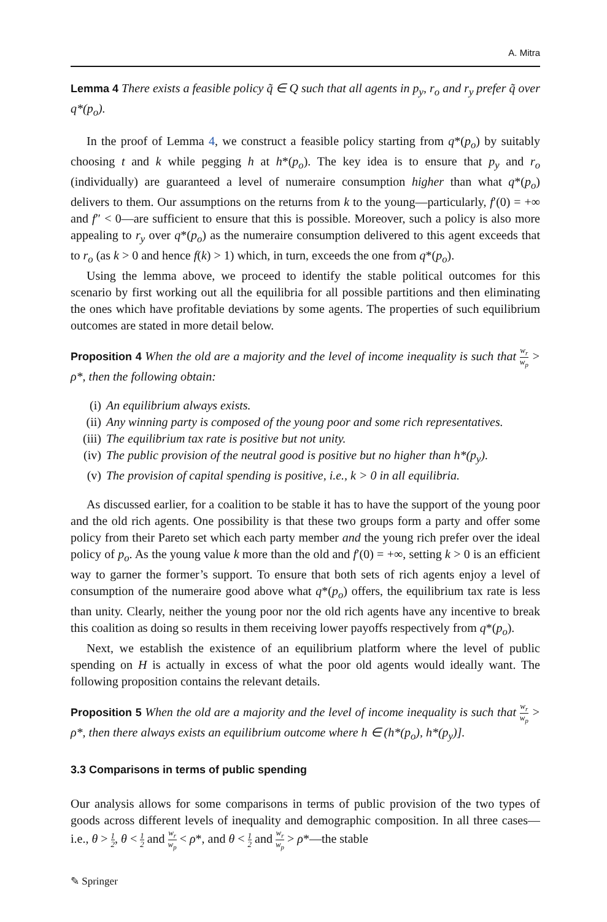A. Mitra
Lemma 4 There exists a feasible policy q̃ ∈ Q such that all agents in p<sub>y</sub>, r<sub>o</sub> and r<sub>y</sub> prefer q̃ over q*(p<sub>o</sub>).
In the proof of Lemma 4, we construct a feasible policy starting from q*(p<sub>o</sub>) by suitably choosing t and k while pegging h at h*(p<sub>o</sub>). The key idea is to ensure that p<sub>y</sub> and r<sub>o</sub> (individually) are guaranteed a level of numeraire consumption higher than what q*(p<sub>o</sub>) delivers to them. Our assumptions on the returns from k to the young—particularly, f′(0) = +∞ and f″ < 0—are sufficient to ensure that this is possible. Moreover, such a policy is also more appealing to r<sub>y</sub> over q*(p<sub>o</sub>) as the numeraire consumption delivered to this agent exceeds that to r<sub>o</sub> (as k > 0 and hence f(k) > 1) which, in turn, exceeds the one from q*(p<sub>o</sub>).
Using the lemma above, we proceed to identify the stable political outcomes for this scenario by first working out all the equilibria for all possible partitions and then eliminating the ones which have profitable deviations by some agents. The properties of such equilibrium outcomes are stated in more detail below.
Proposition 4 When the old are a majority and the level of income inequality is such that w<sub>r</sub> w<sub>p</sub> > ρ*, then the following obtain:
(i) An equilibrium always exists.
(ii) Any winning party is composed of the young poor and some rich representatives.
(iii) The equilibrium tax rate is positive but not unity.
(iv) The public provision of the neutral good is positive but no higher than h*(p<sub>y</sub>).
(v) The provision of capital spending is positive, i.e., k > 0 in all equilibria.
As discussed earlier, for a coalition to be stable it has to have the support of the young poor and the old rich agents. One possibility is that these two groups form a party and offer some policy from their Pareto set which each party member and the young rich prefer over the ideal policy of p<sub>o</sub>. As the young value k more than the old and f′(0) = +∞, setting k > 0 is an efficient way to garner the former’s support. To ensure that both sets of rich agents enjoy a level of consumption of the numeraire good above what q*(p<sub>o</sub>) offers, the equilibrium tax rate is less than unity. Clearly, neither the young poor nor the old rich agents have any incentive to break this coalition as doing so results in them receiving lower payoffs respectively from q*(p<sub>o</sub>).
Next, we establish the existence of an equilibrium platform where the level of public spending on H is actually in excess of what the poor old agents would ideally want. The following proposition contains the relevant details.
Proposition 5 When the old are a majority and the level of income inequality is such that w<sub>r</sub> w<sub>p</sub> > ρ*, then there always exists an equilibrium outcome where h ∈ (h*(p<sub>o</sub>), h*(p<sub>y</sub>)].
3.3 Comparisons in terms of public spending
Our analysis allows for some comparisons in terms of public provision of the two types of goods across different levels of inequality and demographic composition. In all three cases—i.e., θ > 1 2, θ < 1 2 and w<sub>r</sub> w<sub>p</sub> < ρ*, and θ < 1 2 and w<sub>r</sub> w<sub>p</sub> > ρ*—the stable
✎ Springer